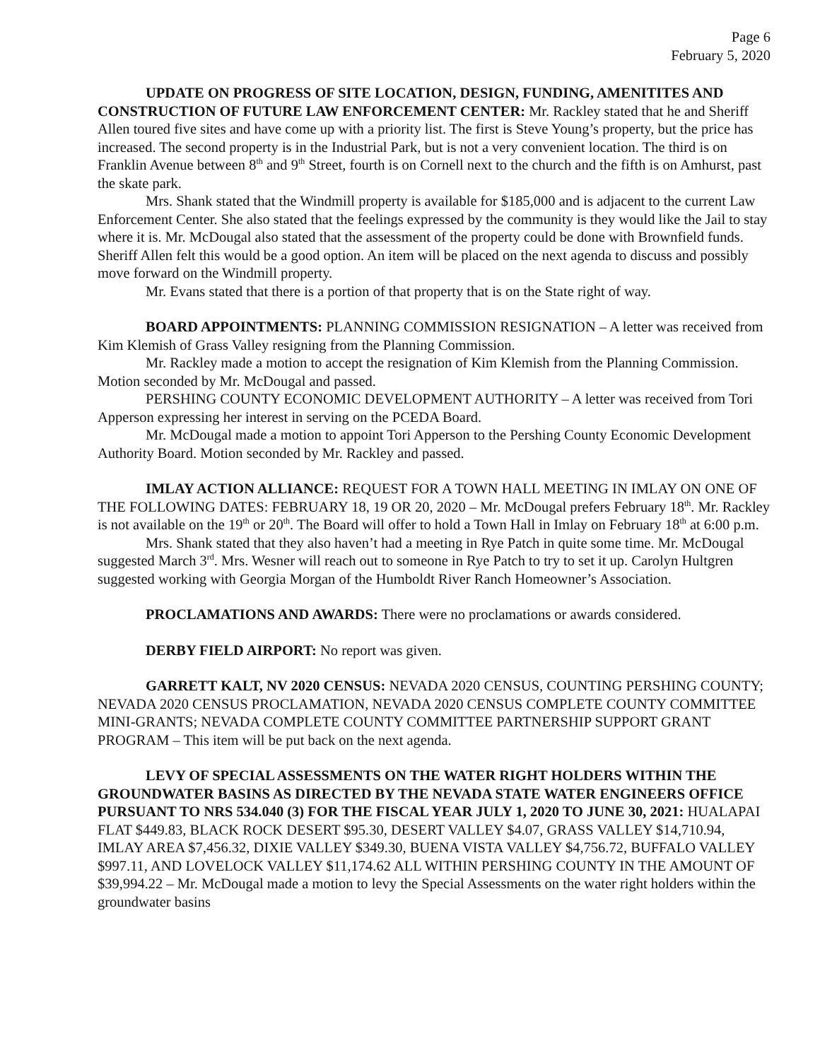Page 6
February 5, 2020
UPDATE ON PROGRESS OF SITE LOCATION, DESIGN, FUNDING, AMENITITES AND CONSTRUCTION OF FUTURE LAW ENFORCEMENT CENTER: Mr. Rackley stated that he and Sheriff Allen toured five sites and have come up with a priority list. The first is Steve Young’s property, but the price has increased. The second property is in the Industrial Park, but is not a very convenient location. The third is on Franklin Avenue between 8<sup>th</sup> and 9<sup>th</sup> Street, fourth is on Cornell next to the church and the fifth is on Amhurst, past the skate park.
Mrs. Shank stated that the Windmill property is available for $185,000 and is adjacent to the current Law Enforcement Center. She also stated that the feelings expressed by the community is they would like the Jail to stay where it is. Mr. McDougal also stated that the assessment of the property could be done with Brownfield funds. Sheriff Allen felt this would be a good option. An item will be placed on the next agenda to discuss and possibly move forward on the Windmill property.
Mr. Evans stated that there is a portion of that property that is on the State right of way.
BOARD APPOINTMENTS: PLANNING COMMISSION RESIGNATION – A letter was received from Kim Klemish of Grass Valley resigning from the Planning Commission.
Mr. Rackley made a motion to accept the resignation of Kim Klemish from the Planning Commission. Motion seconded by Mr. McDougal and passed.
PERSHING COUNTY ECONOMIC DEVELOPMENT AUTHORITY – A letter was received from Tori Apperson expressing her interest in serving on the PCEDA Board.
Mr. McDougal made a motion to appoint Tori Apperson to the Pershing County Economic Development Authority Board. Motion seconded by Mr. Rackley and passed.
IMLAY ACTION ALLIANCE: REQUEST FOR A TOWN HALL MEETING IN IMLAY ON ONE OF THE FOLLOWING DATES: FEBRUARY 18, 19 OR 20, 2020 – Mr. McDougal prefers February 18<sup>th</sup>. Mr. Rackley is not available on the 19<sup>th</sup> or 20<sup>th</sup>. The Board will offer to hold a Town Hall in Imlay on February 18<sup>th</sup> at 6:00 p.m.
Mrs. Shank stated that they also haven’t had a meeting in Rye Patch in quite some time. Mr. McDougal suggested March 3<sup>rd</sup>. Mrs. Wesner will reach out to someone in Rye Patch to try to set it up. Carolyn Hultgren suggested working with Georgia Morgan of the Humboldt River Ranch Homeowner’s Association.
PROCLAMATIONS AND AWARDS: There were no proclamations or awards considered.
DERBY FIELD AIRPORT: No report was given.
GARRETT KALT, NV 2020 CENSUS: NEVADA 2020 CENSUS, COUNTING PERSHING COUNTY; NEVADA 2020 CENSUS PROCLAMATION, NEVADA 2020 CENSUS COMPLETE COUNTY COMMITTEE MINI-GRANTS; NEVADA COMPLETE COUNTY COMMITTEE PARTNERSHIP SUPPORT GRANT PROGRAM – This item will be put back on the next agenda.
LEVY OF SPECIAL ASSESSMENTS ON THE WATER RIGHT HOLDERS WITHIN THE GROUNDWATER BASINS AS DIRECTED BY THE NEVADA STATE WATER ENGINEERS OFFICE PURSUANT TO NRS 534.040 (3) FOR THE FISCAL YEAR JULY 1, 2020 TO JUNE 30, 2021: HUALAPAI FLAT $449.83, BLACK ROCK DESERT $95.30, DESERT VALLEY $4.07, GRASS VALLEY $14,710.94, IMLAY AREA $7,456.32, DIXIE VALLEY $349.30, BUENA VISTA VALLEY $4,756.72, BUFFALO VALLEY $997.11, AND LOVELOCK VALLEY $11,174.62 ALL WITHIN PERSHING COUNTY IN THE AMOUNT OF $39,994.22 – Mr. McDougal made a motion to levy the Special Assessments on the water right holders within the groundwater basins